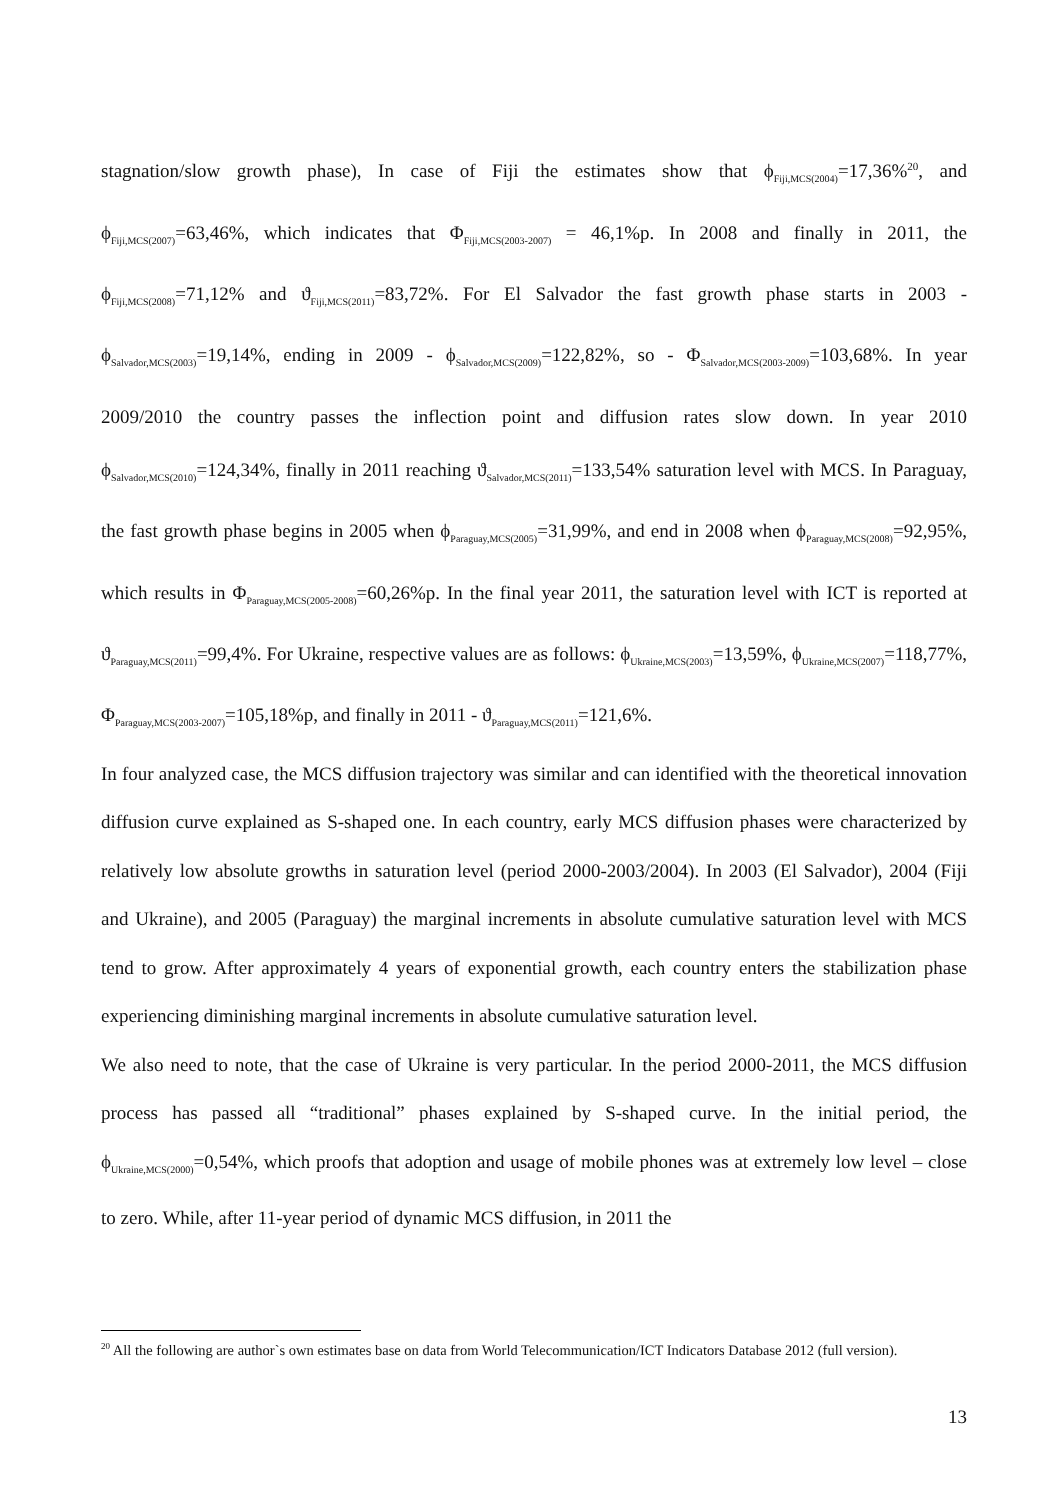stagnation/slow growth phase), In case of Fiji the estimates show that ϕ<sub>Fiji,MCS(2004)</sub>=17,36%<sup>20</sup>, and ϕ<sub>Fiji,MCS(2007)</sub>=63,46%, which indicates that Φ<sub>Fiji,MCS(2003-2007)</sub> = 46,1%p. In 2008 and finally in 2011, the ϕ<sub>Fiji,MCS(2008)</sub>=71,12% and ϑ<sub>Fiji,MCS(2011)</sub>=83,72%. For El Salvador the fast growth phase starts in 2003 - ϕ<sub>Salvador,MCS(2003)</sub>=19,14%, ending in 2009 - ϕ<sub>Salvador,MCS(2009)</sub>=122,82%, so - Φ<sub>Salvador,MCS(2003-2009)</sub>=103,68%. In year 2009/2010 the country passes the inflection point and diffusion rates slow down. In year 2010 ϕ<sub>Salvador,MCS(2010)</sub>=124,34%, finally in 2011 reaching ϑ<sub>Salvador,MCS(2011)</sub>=133,54% saturation level with MCS. In Paraguay, the fast growth phase begins in 2005 when ϕ<sub>Paraguay,MCS(2005)</sub>=31,99%, and end in 2008 when ϕ<sub>Paraguay,MCS(2008)</sub>=92,95%, which results in Φ<sub>Paraguay,MCS(2005-2008)</sub>=60,26%p. In the final year 2011, the saturation level with ICT is reported at ϑ<sub>Paraguay,MCS(2011)</sub>=99,4%. For Ukraine, respective values are as follows: ϕ<sub>Ukraine,MCS(2003)</sub>=13,59%, ϕ<sub>Ukraine,MCS(2007)</sub>=118,77%, Φ<sub>Paraguay,MCS(2003-2007)</sub>=105,18%p, and finally in 2011 - ϑ<sub>Paraguay,MCS(2011)</sub>=121,6%.
In four analyzed case, the MCS diffusion trajectory was similar and can identified with the theoretical innovation diffusion curve explained as S-shaped one. In each country, early MCS diffusion phases were characterized by relatively low absolute growths in saturation level (period 2000-2003/2004). In 2003 (El Salvador), 2004 (Fiji and Ukraine), and 2005 (Paraguay) the marginal increments in absolute cumulative saturation level with MCS tend to grow. After approximately 4 years of exponential growth, each country enters the stabilization phase experiencing diminishing marginal increments in absolute cumulative saturation level.
We also need to note, that the case of Ukraine is very particular. In the period 2000-2011, the MCS diffusion process has passed all “traditional” phases explained by S-shaped curve. In the initial period, the ϕ<sub>Ukraine,MCS(2000)</sub>=0,54%, which proofs that adoption and usage of mobile phones was at extremely low level – close to zero. While, after 11-year period of dynamic MCS diffusion, in 2011 the
<sup>20</sup> All the following are author`s own estimates base on data from World Telecommunication/ICT Indicators Database 2012 (full version).
13